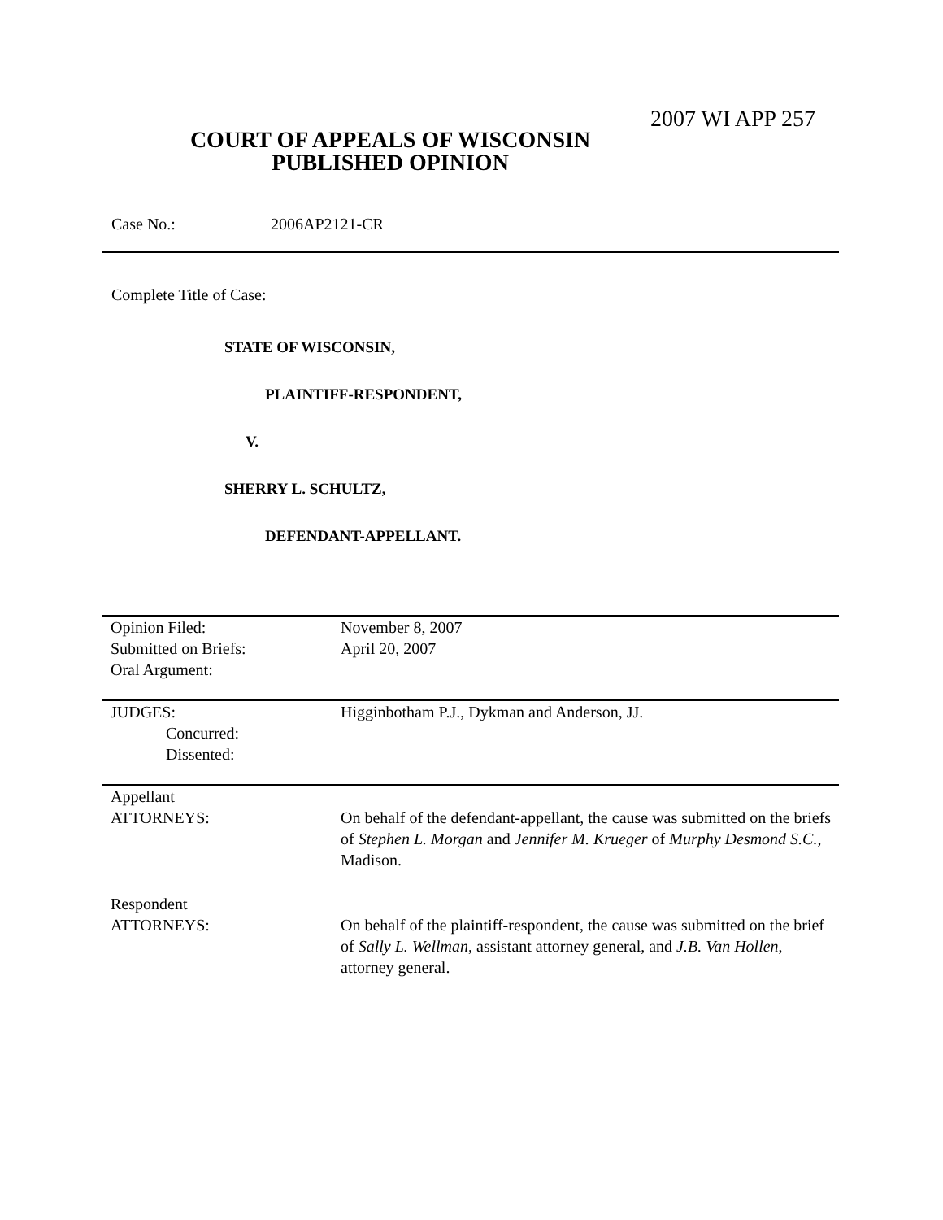2007 WI APP 257
COURT OF APPEALS OF WISCONSIN
PUBLISHED OPINION
Case No.: 2006AP2121-CR
Complete Title of Case:
STATE OF WISCONSIN,
PLAINTIFF-RESPONDENT,
V.
SHERRY L. SCHULTZ,
DEFENDANT-APPELLANT.
| Opinion Filed: | November 8, 2007 |
| Submitted on Briefs: | April 20, 2007 |
| Oral Argument: | |
| JUDGES: | Higginbotham P.J., Dykman and Anderson, JJ. |
| Concurred: | |
| Dissented: | |
| Appellant ATTORNEYS: | On behalf of the defendant-appellant, the cause was submitted on the briefs of Stephen L. Morgan and Jennifer M. Krueger of Murphy Desmond S.C. , Madison. |
| Respondent ATTORNEYS: | On behalf of the plaintiff-respondent, the cause was submitted on the brief of Sally L. Wellman , assistant attorney general, and J.B. Van Hollen , attorney general. |